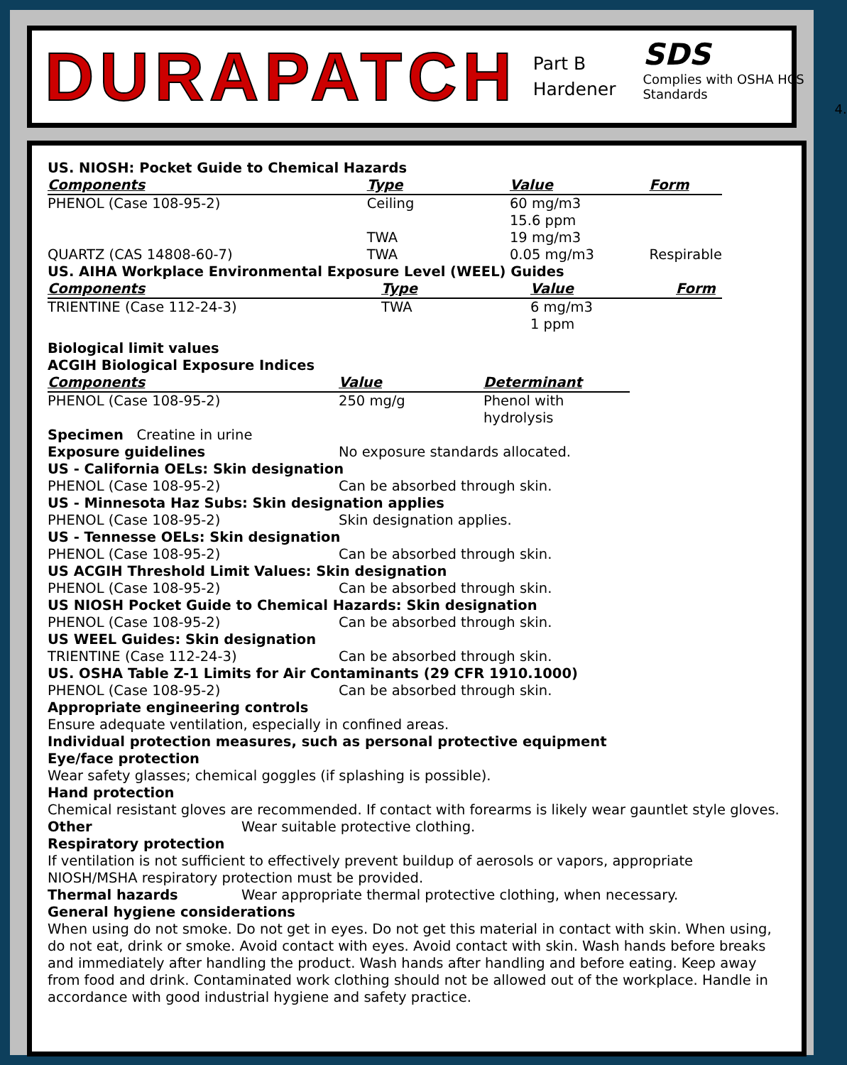DURAPATCH
Part B
Hardener
SDS
Complies with OSHA HCS Standards
4.
US. NIOSH: Pocket Guide to Chemical Hazards
| Components | Type | Value | Form |
| --- | --- | --- | --- |
| PHENOL (Case 108-95-2) | Ceiling | 60 mg/m3 15.6 ppm | |
| | TWA | 19 mg/m3 | |
| QUARTZ (CAS 14808-60-7) | TWA | 0.05 mg/m3 | Respirable |
US. AIHA Workplace Environmental Exposure Level (WEEL) Guides
| Components | Type | Value | Form |
| --- | --- | --- | --- |
| TRIENTINE (Case 112-24-3) | TWA | 6 mg/m3 1 ppm | |
Biological limit values
ACGIH Biological Exposure Indices
| Components | Value | Determinant |
| --- | --- | --- |
| PHENOL (Case 108-95-2) | 250 mg/g | Phenol with hydrolysis |
Specimen Creatine in urine
Exposure guidelines No exposure standards allocated.
US - California OELs: Skin designation
PHENOL (Case 108-95-2) Can be absorbed through skin.
US - Minnesota Haz Subs: Skin designation applies
PHENOL (Case 108-95-2) Skin designation applies.
US - Tennesse OELs: Skin designation
PHENOL (Case 108-95-2) Can be absorbed through skin.
US ACGIH Threshold Limit Values: Skin designation
PHENOL (Case 108-95-2) Can be absorbed through skin.
US NIOSH Pocket Guide to Chemical Hazards: Skin designation
PHENOL (Case 108-95-2) Can be absorbed through skin.
US WEEL Guides: Skin designation
TRIENTINE (Case 112-24-3) Can be absorbed through skin.
US. OSHA Table Z-1 Limits for Air Contaminants (29 CFR 1910.1000)
PHENOL (Case 108-95-2) Can be absorbed through skin.
Appropriate engineering controls
Ensure adequate ventilation, especially in confined areas.
Individual protection measures, such as personal protective equipment
Eye/face protection
Wear safety glasses; chemical goggles (if splashing is possible).
Hand protection
Chemical resistant gloves are recommended. If contact with forearms is likely wear gauntlet style gloves.
Other Wear suitable protective clothing.
Respiratory protection
If ventilation is not sufficient to effectively prevent buildup of aerosols or vapors, appropriate NIOSH/MSHA respiratory protection must be provided.
Thermal hazards Wear appropriate thermal protective clothing, when necessary.
General hygiene considerations
When using do not smoke. Do not get in eyes. Do not get this material in contact with skin. When using, do not eat, drink or smoke. Avoid contact with eyes. Avoid contact with skin. Wash hands before breaks and immediately after handling the product. Wash hands after handling and before eating. Keep away from food and drink. Contaminated work clothing should not be allowed out of the workplace. Handle in accordance with good industrial hygiene and safety practice.